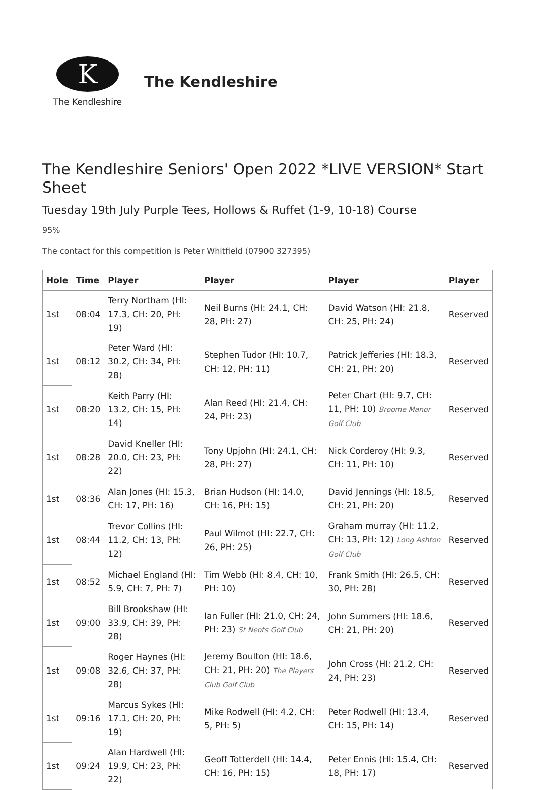K
The Kendleshire
The Kendleshire
The Kendleshire Seniors' Open 2022 *LIVE VERSION* Start Sheet
Tuesday 19th July Purple Tees, Hollows & Ruffet (1-9, 10-18) Course
95%
The contact for this competition is Peter Whitfield (07900 327395)
| Hole | Time | Player | Player | Player | Player |
| --- | --- | --- | --- | --- | --- |
| 1st | 08:04 | Terry Northam (HI: 17.3, CH: 20, PH: 19) | Neil Burns (HI: 24.1, CH: 28, PH: 27) | David Watson (HI: 21.8, CH: 25, PH: 24) | Reserved |
| 1st | 08:12 | Peter Ward (HI: 30.2, CH: 34, PH: 28) | Stephen Tudor (HI: 10.7, CH: 12, PH: 11) | Patrick Jefferies (HI: 18.3, CH: 21, PH: 20) | Reserved |
| 1st | 08:20 | Keith Parry (HI: 13.2, CH: 15, PH: 14) | Alan Reed (HI: 21.4, CH: 24, PH: 23) | Peter Chart (HI: 9.7, CH: 11, PH: 10) Broome Manor Golf Club | Reserved |
| 1st | 08:28 | David Kneller (HI: 20.0, CH: 23, PH: 22) | Tony Upjohn (HI: 24.1, CH: 28, PH: 27) | Nick Corderoy (HI: 9.3, CH: 11, PH: 10) | Reserved |
| 1st | 08:36 | Alan Jones (HI: 15.3, CH: 17, PH: 16) | Brian Hudson (HI: 14.0, CH: 16, PH: 15) | David Jennings (HI: 18.5, CH: 21, PH: 20) | Reserved |
| 1st | 08:44 | Trevor Collins (HI: 11.2, CH: 13, PH: 12) | Paul Wilmot (HI: 22.7, CH: 26, PH: 25) | Graham murray (HI: 11.2, CH: 13, PH: 12) Long Ashton Golf Club | Reserved |
| 1st | 08:52 | Michael England (HI: 5.9, CH: 7, PH: 7) | Tim Webb (HI: 8.4, CH: 10, PH: 10) | Frank Smith (HI: 26.5, CH: 30, PH: 28) | Reserved |
| 1st | 09:00 | Bill Brookshaw (HI: 33.9, CH: 39, PH: 28) | Ian Fuller (HI: 21.0, CH: 24, PH: 23) St Neots Golf Club | John Summers (HI: 18.6, CH: 21, PH: 20) | Reserved |
| 1st | 09:08 | Roger Haynes (HI: 32.6, CH: 37, PH: 28) | Jeremy Boulton (HI: 18.6, CH: 21, PH: 20) The Players Club Golf Club | John Cross (HI: 21.2, CH: 24, PH: 23) | Reserved |
| 1st | 09:16 | Marcus Sykes (HI: 17.1, CH: 20, PH: 19) | Mike Rodwell (HI: 4.2, CH: 5, PH: 5) | Peter Rodwell (HI: 13.4, CH: 15, PH: 14) | Reserved |
| 1st | 09:24 | Alan Hardwell (HI: 19.9, CH: 23, PH: 22) | Geoff Totterdell (HI: 14.4, CH: 16, PH: 15) | Peter Ennis (HI: 15.4, CH: 18, PH: 17) | Reserved |